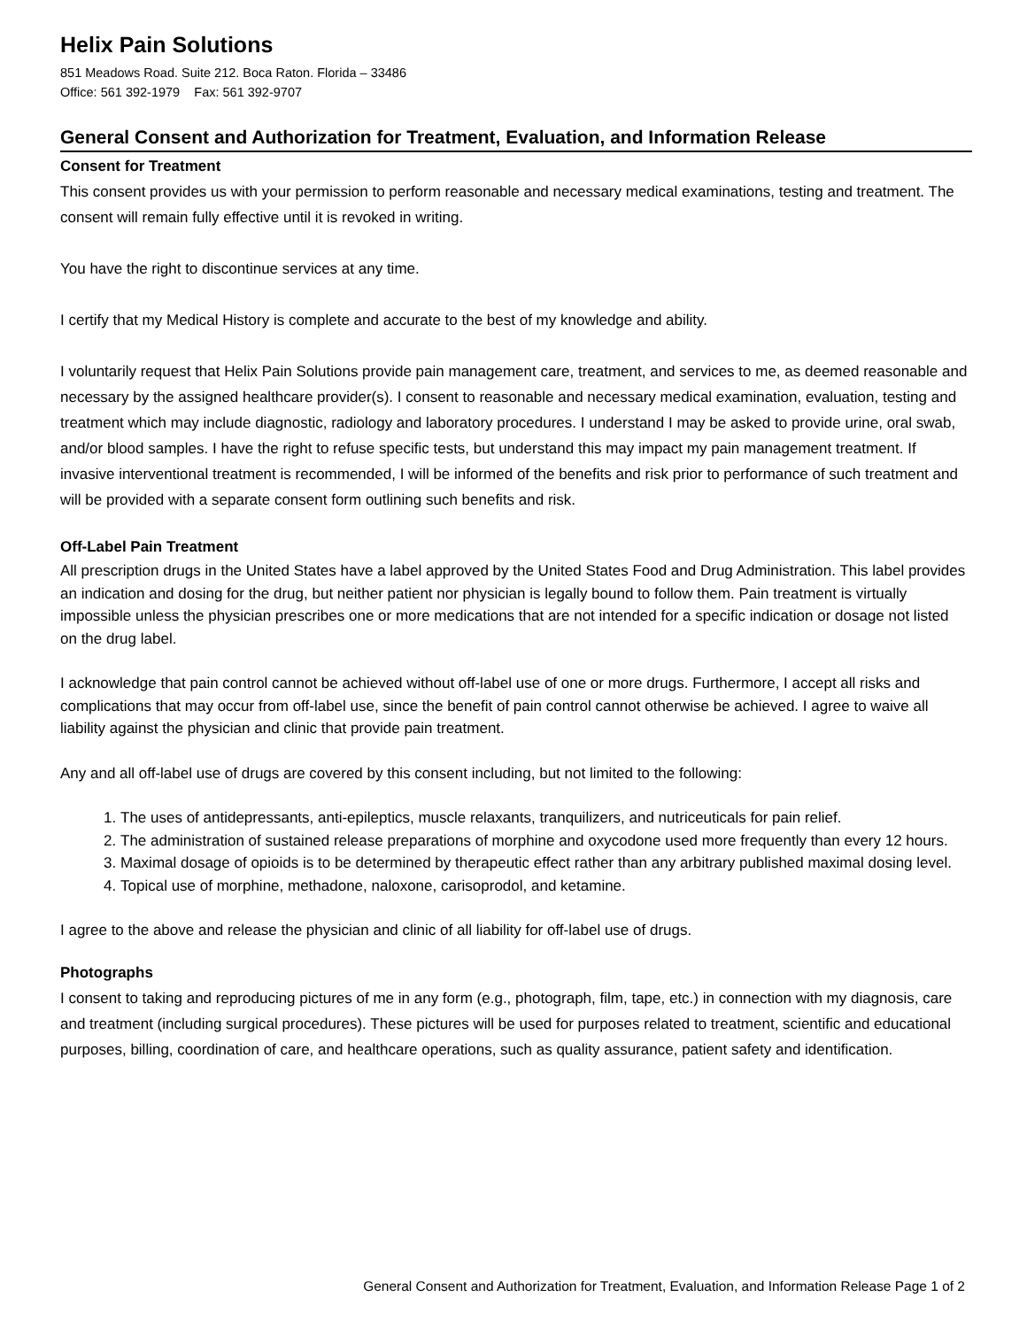Helix Pain Solutions
851 Meadows Road. Suite 212. Boca Raton. Florida – 33486
Office: 561 392-1979 Fax: 561 392-9707
General Consent and Authorization for Treatment, Evaluation, and Information Release
Consent for Treatment
This consent provides us with your permission to perform reasonable and necessary medical examinations, testing and treatment. The consent will remain fully effective until it is revoked in writing.
You have the right to discontinue services at any time.
I certify that my Medical History is complete and accurate to the best of my knowledge and ability.
I voluntarily request that Helix Pain Solutions provide pain management care, treatment, and services to me, as deemed reasonable and necessary by the assigned healthcare provider(s). I consent to reasonable and necessary medical examination, evaluation, testing and treatment which may include diagnostic, radiology and laboratory procedures. I understand I may be asked to provide urine, oral swab, and/or blood samples. I have the right to refuse specific tests, but understand this may impact my pain management treatment. If invasive interventional treatment is recommended, I will be informed of the benefits and risk prior to performance of such treatment and will be provided with a separate consent form outlining such benefits and risk.
Off-Label Pain Treatment
All prescription drugs in the United States have a label approved by the United States Food and Drug Administration. This label provides an indication and dosing for the drug, but neither patient nor physician is legally bound to follow them. Pain treatment is virtually impossible unless the physician prescribes one or more medications that are not intended for a specific indication or dosage not listed on the drug label.
I acknowledge that pain control cannot be achieved without off-label use of one or more drugs. Furthermore, I accept all risks and complications that may occur from off-label use, since the benefit of pain control cannot otherwise be achieved. I agree to waive all liability against the physician and clinic that provide pain treatment.
Any and all off-label use of drugs are covered by this consent including, but not limited to the following:
1. The uses of antidepressants, anti-epileptics, muscle relaxants, tranquilizers, and nutriceuticals for pain relief.
2. The administration of sustained release preparations of morphine and oxycodone used more frequently than every 12 hours.
3. Maximal dosage of opioids is to be determined by therapeutic effect rather than any arbitrary published maximal dosing level.
4. Topical use of morphine, methadone, naloxone, carisoprodol, and ketamine.
I agree to the above and release the physician and clinic of all liability for off-label use of drugs.
Photographs
I consent to taking and reproducing pictures of me in any form (e.g., photograph, film, tape, etc.) in connection with my diagnosis, care and treatment (including surgical procedures). These pictures will be used for purposes related to treatment, scientific and educational purposes, billing, coordination of care, and healthcare operations, such as quality assurance, patient safety and identification.
General Consent and Authorization for Treatment, Evaluation, and Information Release Page 1 of 2